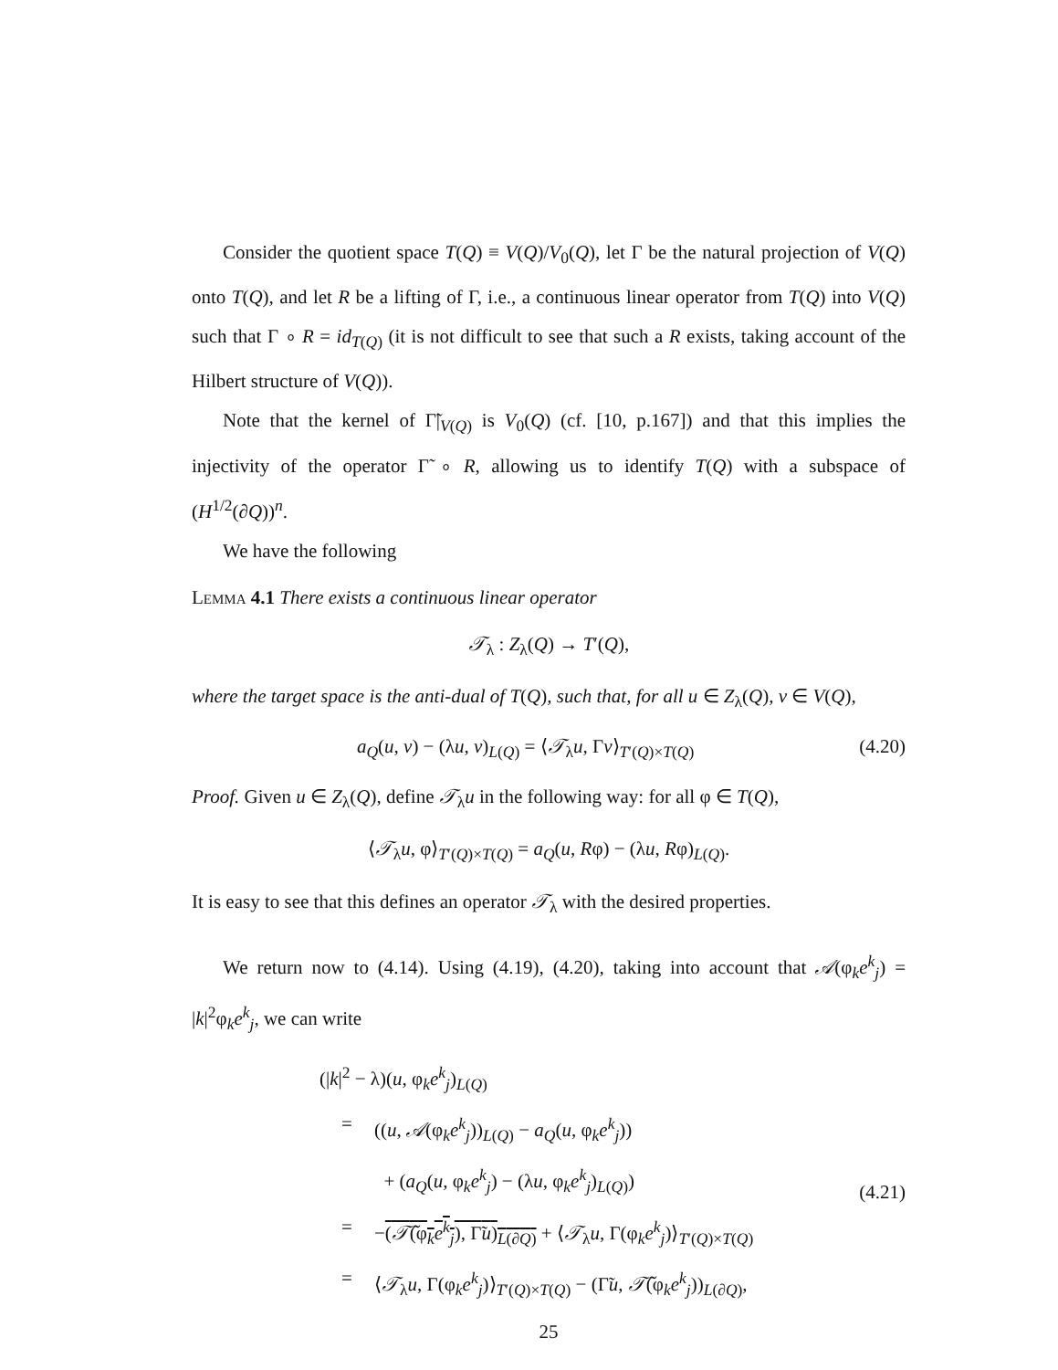Consider the quotient space T(Q) ≡ V(Q)/V<sub>0</sub>(Q), let Γ be the natural projection of V(Q) onto T(Q), and let R be a lifting of Γ, i.e., a continuous linear operator from T(Q) into V(Q) such that Γ ∘ R = id<sub>T(Q)</sub> (it is not difficult to see that such a R exists, taking account of the Hilbert structure of V(Q)).
Note that the kernel of Γ̃|<sub>V(Q)</sub> is V<sub>0</sub>(Q) (cf. [10, p.167]) and that this implies the injectivity of the operator Γ̃ ∘ R, allowing us to identify T(Q) with a subspace of (H<sup>1/2</sup>(∂Q))<sup>n</sup>.
We have the following
Lemma 4.1 There exists a continuous linear operator
𝒯<sub>λ</sub> : Z<sub>λ</sub>(Q) → T′(Q),
where the target space is the anti-dual of T(Q), such that, for all u ∈ Z<sub>λ</sub>(Q), v ∈ V(Q),
a<sub>Q</sub>(u, v) − (λu, v)<sub>L(Q)</sub> = ⟨𝒯<sub>λ</sub>u, Γv⟩<sub>T′(Q)×T(Q)</sub> (4.20)
Proof. Given u ∈ Z<sub>λ</sub>(Q), define 𝒯<sub>λ</sub>u in the following way: for all φ ∈ T(Q),
⟨𝒯<sub>λ</sub>u, φ⟩<sub>T′(Q)×T(Q)</sub> = a<sub>Q</sub>(u, Rφ) − (λu, Rφ)<sub>L(Q)</sub>.
It is easy to see that this defines an operator 𝒯<sub>λ</sub> with the desired properties.
We return now to (4.14). Using (4.19), (4.20), taking into account that 𝒜(φ<sub>k</sub>e<sup>k</sup><sub>j</sub>) = |k|<sup>2</sup>φ<sub>k</sub>e<sup>k</sup><sub>j</sub>, we can write
(|k|<sup>2</sup> − λ)(u, φ<sub>k</sub>e<sup>k</sup><sub>j</sub>)<sub>L(Q)</sub>
= ((u, 𝒜(φ<sub>k</sub>e<sup>k</sup><sub>j</sub>))<sub>L(Q)</sub> − a<sub>Q</sub>(u, φ<sub>k</sub>e<sup>k</sup><sub>j</sub>))
+ (a<sub>Q</sub>(u, φ<sub>k</sub>e<sup>k</sup><sub>j</sub>) − (λu, φ<sub>k</sub>e<sup>k</sup><sub>j</sub>)<sub>L(Q)</sub>)
= −(𝒯̃(φ<sub>k</sub>e<sup>k</sup><sub>j</sub>), Γ̃u)<sub>L(∂Q)</sub> + ⟨𝒯<sub>λ</sub>u, Γ(φ<sub>k</sub>e<sup>k</sup><sub>j</sub>)⟩<sub>T′(Q)×T(Q)</sub>
= ⟨𝒯<sub>λ</sub>u, Γ(φ<sub>k</sub>e<sup>k</sup><sub>j</sub>)⟩<sub>T′(Q)×T(Q)</sub> − (Γ̃u, 𝒯̃(φ<sub>k</sub>e<sup>k</sup><sub>j</sub>))<sub>L(∂Q)</sub>,
(4.21)
25